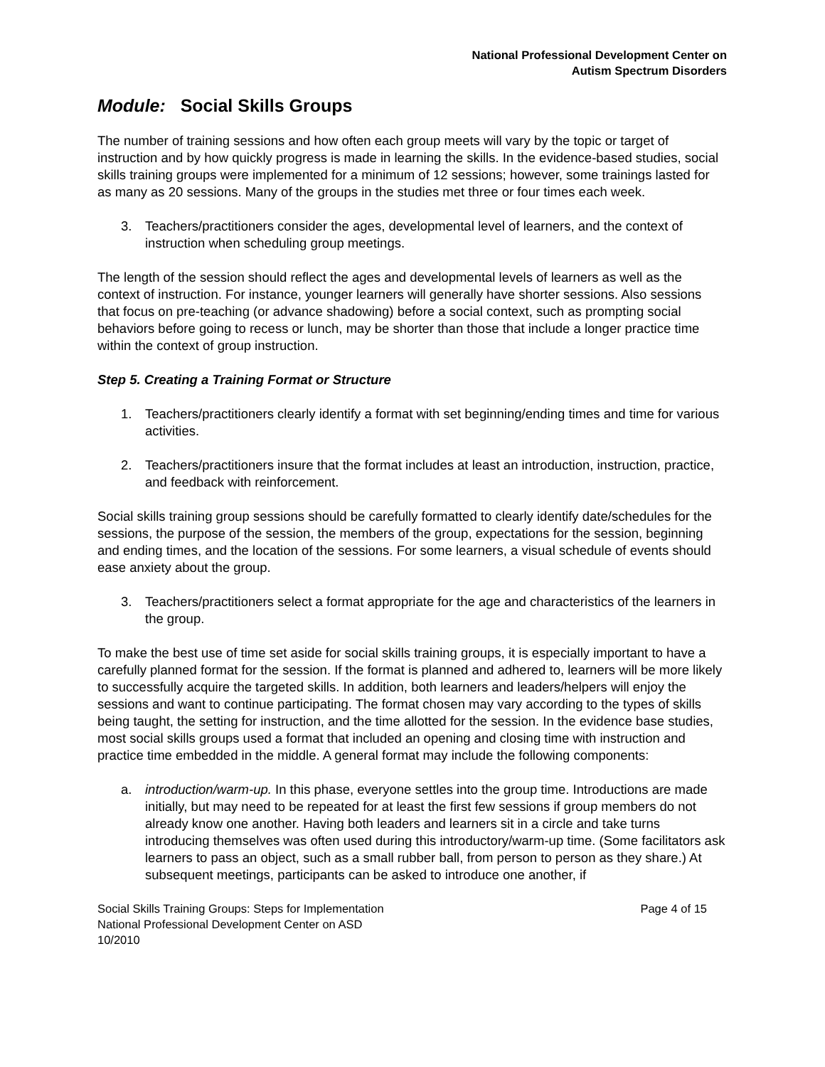National Professional Development Center on
Autism Spectrum Disorders
Module: Social Skills Groups
The number of training sessions and how often each group meets will vary by the topic or target of instruction and by how quickly progress is made in learning the skills. In the evidence-based studies, social skills training groups were implemented for a minimum of 12 sessions; however, some trainings lasted for as many as 20 sessions. Many of the groups in the studies met three or four times each week.
3. Teachers/practitioners consider the ages, developmental level of learners, and the context of instruction when scheduling group meetings.
The length of the session should reflect the ages and developmental levels of learners as well as the context of instruction. For instance, younger learners will generally have shorter sessions. Also sessions that focus on pre-teaching (or advance shadowing) before a social context, such as prompting social behaviors before going to recess or lunch, may be shorter than those that include a longer practice time within the context of group instruction.
Step 5. Creating a Training Format or Structure
1. Teachers/practitioners clearly identify a format with set beginning/ending times and time for various activities.
2. Teachers/practitioners insure that the format includes at least an introduction, instruction, practice, and feedback with reinforcement.
Social skills training group sessions should be carefully formatted to clearly identify date/schedules for the sessions, the purpose of the session, the members of the group, expectations for the session, beginning and ending times, and the location of the sessions. For some learners, a visual schedule of events should ease anxiety about the group.
3. Teachers/practitioners select a format appropriate for the age and characteristics of the learners in the group.
To make the best use of time set aside for social skills training groups, it is especially important to have a carefully planned format for the session. If the format is planned and adhered to, learners will be more likely to successfully acquire the targeted skills. In addition, both learners and leaders/helpers will enjoy the sessions and want to continue participating. The format chosen may vary according to the types of skills being taught, the setting for instruction, and the time allotted for the session. In the evidence base studies, most social skills groups used a format that included an opening and closing time with instruction and practice time embedded in the middle. A general format may include the following components:
a. introduction/warm-up. In this phase, everyone settles into the group time. Introductions are made initially, but may need to be repeated for at least the first few sessions if group members do not already know one another. Having both leaders and learners sit in a circle and take turns introducing themselves was often used during this introductory/warm-up time. (Some facilitators ask learners to pass an object, such as a small rubber ball, from person to person as they share.) At subsequent meetings, participants can be asked to introduce one another, if
Social Skills Training Groups: Steps for Implementation
National Professional Development Center on ASD
10/2010
Page 4 of 15